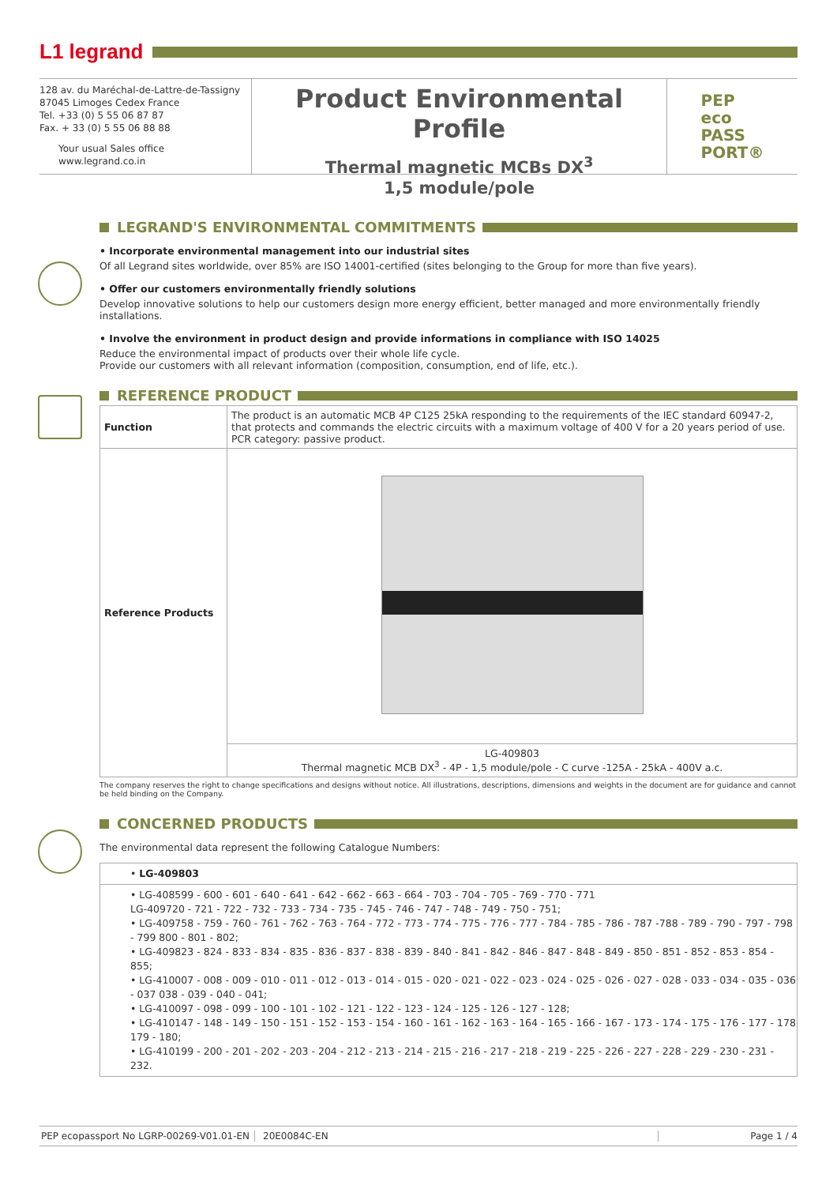L1 legrand
128 av. du Maréchal-de-Lattre-de-Tassigny
87045 Limoges Cedex France
Tel. +33 (0) 5 55 06 87 87
Fax. + 33 (0) 5 55 06 88 88
Your usual Sales office
www.legrand.co.in
Product Environmental Profile
Thermal magnetic MCBs DX<sup>3</sup>
1,5 module/pole
PEP
eco
PASS
PORT®
LEGRAND'S ENVIRONMENTAL COMMITMENTS
• Incorporate environmental management into our industrial sites
Of all Legrand sites worldwide, over 85% are ISO 14001-certified (sites belonging to the Group for more than five years).
• Offer our customers environmentally friendly solutions
Develop innovative solutions to help our customers design more energy efficient, better managed and more environmentally friendly installations.
• Involve the environment in product design and provide informations in compliance with ISO 14025
Reduce the environmental impact of products over their whole life cycle.
Provide our customers with all relevant information (composition, consumption, end of life, etc.).
REFERENCE PRODUCT
| Function | The product is an automatic MCB 4P C125 25kA responding to the requirements of the IEC standard 60947-2, that protects and commands the electric circuits with a maximum voltage of 400 V for a 20 years period of use. PCR category: passive product. |
| Reference Products | |
| | LG-409803 Thermal magnetic MCB DX<sup>3</sup> - 4P - 1,5 module/pole - C curve -125A - 25kA - 400V a.c. |
The company reserves the right to change specifications and designs without notice. All illustrations, descriptions, dimensions and weights in the document are for guidance and cannot be held binding on the Company.
CONCERNED PRODUCTS
The environmental data represent the following Catalogue Numbers:
• LG-409803
• LG-408599 - 600 - 601 - 640 - 641 - 642 - 662 - 663 - 664 - 703 - 704 - 705 - 769 - 770 - 771
LG-409720 - 721 - 722 - 732 - 733 - 734 - 735 - 745 - 746 - 747 - 748 - 749 - 750 - 751;
• LG-409758 - 759 - 760 - 761 - 762 - 763 - 764 - 772 - 773 - 774 - 775 - 776 - 777 - 784 - 785 - 786 - 787 -788 - 789 - 790 - 797 - 798 - 799 800 - 801 - 802;
• LG-409823 - 824 - 833 - 834 - 835 - 836 - 837 - 838 - 839 - 840 - 841 - 842 - 846 - 847 - 848 - 849 - 850 - 851 - 852 - 853 - 854 - 855;
• LG-410007 - 008 - 009 - 010 - 011 - 012 - 013 - 014 - 015 - 020 - 021 - 022 - 023 - 024 - 025 - 026 - 027 - 028 - 033 - 034 - 035 - 036 - 037 038 - 039 - 040 - 041;
• LG-410097 - 098 - 099 - 100 - 101 - 102 - 121 - 122 - 123 - 124 - 125 - 126 - 127 - 128;
• LG-410147 - 148 - 149 - 150 - 151 - 152 - 153 - 154 - 160 - 161 - 162 - 163 - 164 - 165 - 166 - 167 - 173 - 174 - 175 - 176 - 177 - 178 179 - 180;
• LG-410199 - 200 - 201 - 202 - 203 - 204 - 212 - 213 - 214 - 215 - 216 - 217 - 218 - 219 - 225 - 226 - 227 - 228 - 229 - 230 - 231 - 232.
PEP ecopassport No LGRP-00269-V01.01-EN
20E0084C-EN Page 1 / 4